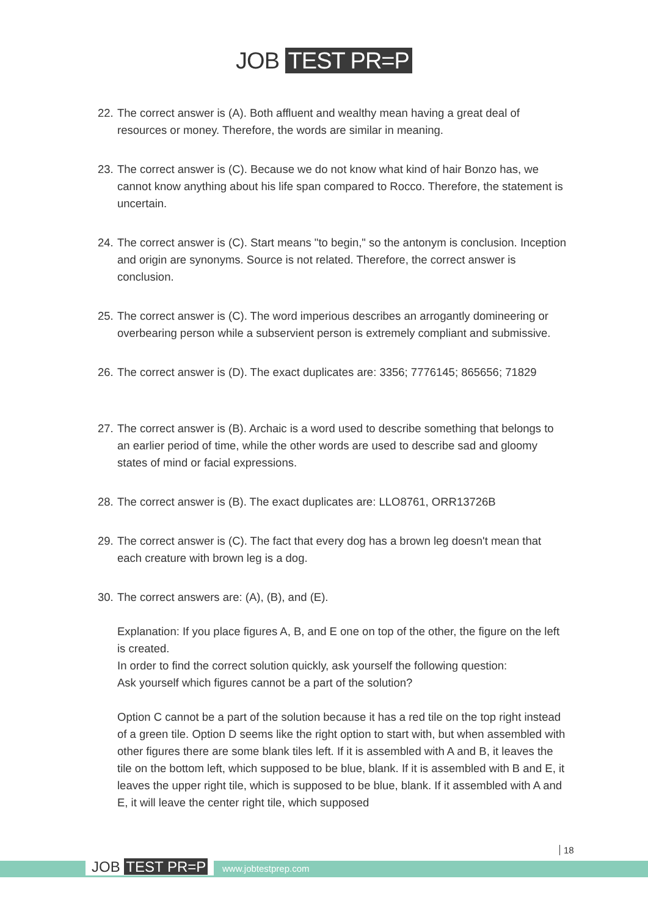JOB TEST PR=P
22.
The correct answer is (A). Both affluent and wealthy mean having a great deal of resources or money. Therefore, the words are similar in meaning.
23.
The correct answer is (C). Because we do not know what kind of hair Bonzo has, we cannot know anything about his life span compared to Rocco. Therefore, the statement is uncertain.
24.
The correct answer is (C). Start means "to begin," so the antonym is conclusion. Inception and origin are synonyms. Source is not related. Therefore, the correct answer is conclusion.
25.
The correct answer is (C). The word imperious describes an arrogantly domineering or overbearing person while a subservient person is extremely compliant and submissive.
26.
The correct answer is (D). The exact duplicates are: 3356; 7776145; 865656; 71829
27.
The correct answer is (B). Archaic is a word used to describe something that belongs to an earlier period of time, while the other words are used to describe sad and gloomy states of mind or facial expressions.
28.
The correct answer is (B). The exact duplicates are: LLO8761, ORR13726B
29.
The correct answer is (C). The fact that every dog has a brown leg doesn't mean that each creature with brown leg is a dog.
30.
The correct answers are: (A), (B), and (E).
Explanation: If you place figures A, B, and E one on top of the other, the figure on the left is created.
In order to find the correct solution quickly, ask yourself the following question:
Ask yourself which figures cannot be a part of the solution?
Option C cannot be a part of the solution because it has a red tile on the top right instead of a green tile. Option D seems like the right option to start with, but when assembled with other figures there are some blank tiles left. If it is assembled with A and B, it leaves the tile on the bottom left, which supposed to be blue, blank. If it is assembled with B and E, it leaves the upper right tile, which is supposed to be blue, blank. If it assembled with A and E, it will leave the center right tile, which supposed
18
JOB TEST PR=P www.jobtestprep.com